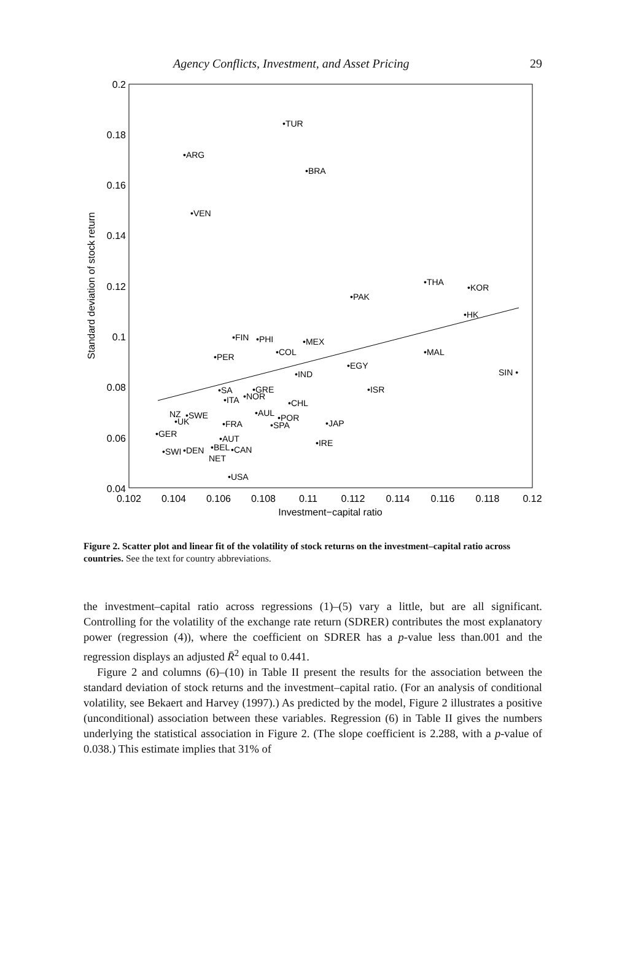Agency Conflicts, Investment, and Asset Pricing 29
0.2
0.18
0.16
0.14
0.12
0.1
0.08
0.06
0.04
0.102
0.104
0.106
0.108
0.11
0.112
0.114
0.116
0.118
0.12
Investment−capital ratio
Standard deviation of stock return
•TUR
•ARG
•BRA
•VEN
•THA
•KOR
•PAK
•HK
•FIN
•PHI
•MEX
•COL
•MAL
•PER
•EGY
SIN •
•IND
•SA
•GRE
•ISR
•NOR
•ITA
•CHL
NZ
•SWE
•AUL
•UK
•POR
•SPA
•FRA
•JAP
•GER
•AUT
•IRE
•BEL
•CAN
•SWI
•DEN
NET
•USA
Figure 2. Scatter plot and linear fit of the volatility of stock returns on the investment–capital ratio across countries. See the text for country abbreviations.
the investment–capital ratio across regressions (1)–(5) vary a little, but are all significant. Controlling for the volatility of the exchange rate return (SDRER) contributes the most explanatory power (regression (4)), where the coefficient on SDRER has a p-value less than.001 and the regression displays an adjusted R̄<sup>2</sup> equal to 0.441.
Figure 2 and columns (6)–(10) in Table II present the results for the association between the standard deviation of stock returns and the investment–capital ratio. (For an analysis of conditional volatility, see Bekaert and Harvey (1997).) As predicted by the model, Figure 2 illustrates a positive (unconditional) association between these variables. Regression (6) in Table II gives the numbers underlying the statistical association in Figure 2. (The slope coefficient is 2.288, with a p-value of 0.038.) This estimate implies that 31% of